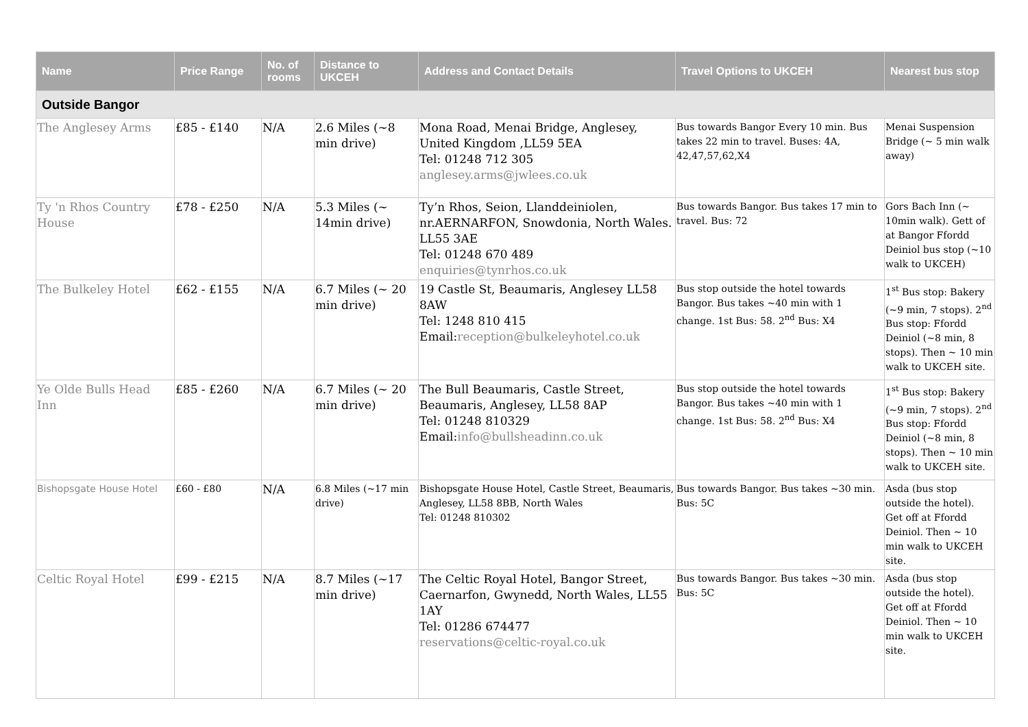| Name | Price Range | No. of rooms | Distance to UKCEH | Address and Contact Details | Travel Options to UKCEH | Nearest bus stop |
| --- | --- | --- | --- | --- | --- | --- |
| Outside Bangor | | | | | | |
| The Anglesey Arms | £85 - £140 | N/A | 2.6 Miles (~8 min drive) | Mona Road, Menai Bridge, Anglesey, United Kingdom ,LL59 5EA Tel: 01248 712 305 anglesey.arms@jwlees.co.uk | Bus towards Bangor Every 10 min. Bus takes 22 min to travel. Buses: 4A, 42,47,57,62,X4 | Menai Suspension Bridge (~ 5 min walk away) |
| Ty 'n Rhos Country House | £78 - £250 | N/A | 5.3 Miles (~ 14min drive) | Ty’n Rhos, Seion, Llanddeiniolen, nr.AERNARFON, Snowdonia, North Wales. LL55 3AE Tel: 01248 670 489 enquiries@tynrhos.co.uk | Bus towards Bangor. Bus takes 17 min to travel. Bus: 72 | Gors Bach Inn (~ 10min walk). Gett of at Bangor Ffordd Deiniol bus stop (~10 walk to UKCEH) |
| The Bulkeley Hotel | £62 - £155 | N/A | 6.7 Miles (~ 20 min drive) | 19 Castle St, Beaumaris, Anglesey LL58 8AW Tel: 1248 810 415 Email: reception@bulkeleyhotel.co.uk | Bus stop outside the hotel towards Bangor. Bus takes ~40 min with 1 change. 1st Bus: 58. 2<sup>nd</sup> Bus: X4 | 1<sup>st</sup> Bus stop: Bakery (~9 min, 7 stops). 2<sup>nd</sup> Bus stop: Ffordd Deiniol (~8 min, 8 stops). Then ~ 10 min walk to UKCEH site. |
| Ye Olde Bulls Head Inn | £85 - £260 | N/A | 6.7 Miles (~ 20 min drive) | The Bull Beaumaris, Castle Street, Beaumaris, Anglesey, LL58 8AP Tel: 01248 810329 Email: info@bullsheadinn.co.uk | Bus stop outside the hotel towards Bangor. Bus takes ~40 min with 1 change. 1st Bus: 58. 2<sup>nd</sup> Bus: X4 | 1<sup>st</sup> Bus stop: Bakery (~9 min, 7 stops). 2<sup>nd</sup> Bus stop: Ffordd Deiniol (~8 min, 8 stops). Then ~ 10 min walk to UKCEH site. |
| Bishopsgate House Hotel | £60 - £80 | N/A | 6.8 Miles (~17 min drive) | Bishopsgate House Hotel, Castle Street, Beaumaris, Anglesey, LL58 8BB, North Wales Tel: 01248 810302 | Bus towards Bangor. Bus takes ~30 min. Bus: 5C | Asda (bus stop outside the hotel). Get off at Ffordd Deiniol. Then ~ 10 min walk to UKCEH site. |
| Celtic Royal Hotel | £99 - £215 | N/A | 8.7 Miles (~17 min drive) | The Celtic Royal Hotel, Bangor Street, Caernarfon, Gwynedd, North Wales, LL55 1AY Tel: 01286 674477 reservations@celtic-royal.co.uk | Bus towards Bangor. Bus takes ~30 min. Bus: 5C | Asda (bus stop outside the hotel). Get off at Ffordd Deiniol. Then ~ 10 min walk to UKCEH site. |